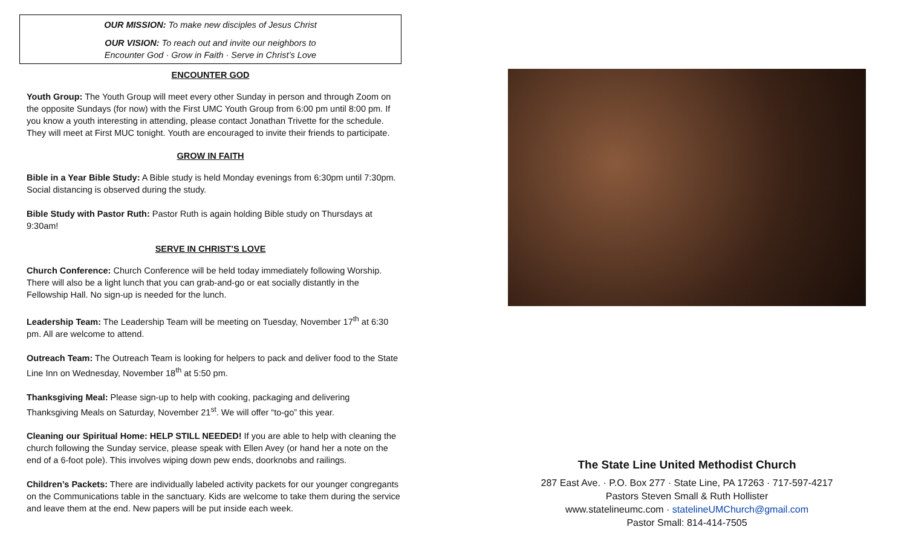OUR MISSION: To make new disciples of Jesus Christ
OUR VISION: To reach out and invite our neighbors to
Encounter God · Grow in Faith · Serve in Christ’s Love
ENCOUNTER GOD
Youth Group: The Youth Group will meet every other Sunday in person and through Zoom on the opposite Sundays (for now) with the First UMC Youth Group from 6:00 pm until 8:00 pm. If you know a youth interesting in attending, please contact Jonathan Trivette for the schedule. They will meet at First MUC tonight. Youth are encouraged to invite their friends to participate.
GROW IN FAITH
Bible in a Year Bible Study: A Bible study is held Monday evenings from 6:30pm until 7:30pm. Social distancing is observed during the study.
Bible Study with Pastor Ruth: Pastor Ruth is again holding Bible study on Thursdays at 9:30am!
SERVE IN CHRIST’S LOVE
Church Conference: Church Conference will be held today immediately following Worship. There will also be a light lunch that you can grab-and-go or eat socially distantly in the Fellowship Hall. No sign-up is needed for the lunch.
Leadership Team: The Leadership Team will be meeting on Tuesday, November 17<sup>th</sup> at 6:30 pm. All are welcome to attend.
Outreach Team: The Outreach Team is looking for helpers to pack and deliver food to the State Line Inn on Wednesday, November 18<sup>th</sup> at 5:50 pm.
Thanksgiving Meal: Please sign-up to help with cooking, packaging and delivering Thanksgiving Meals on Saturday, November 21<sup>st</sup>. We will offer “to-go” this year.
Cleaning our Spiritual Home: HELP STILL NEEDED! If you are able to help with cleaning the church following the Sunday service, please speak with Ellen Avey (or hand her a note on the end of a 6-foot pole). This involves wiping down pew ends, doorknobs and railings.
Children’s Packets: There are individually labeled activity packets for our younger congregants on the Communications table in the sanctuary. Kids are welcome to take them during the service and leave them at the end. New papers will be put inside each week.
The State Line United Methodist Church
287 East Ave. · P.O. Box 277 · State Line, PA 17263 · 717-597-4217
Pastors Steven Small & Ruth Hollister
www.statelineumc.com · statelineUMChurch@gmail.com
Pastor Small: 814-414-7505